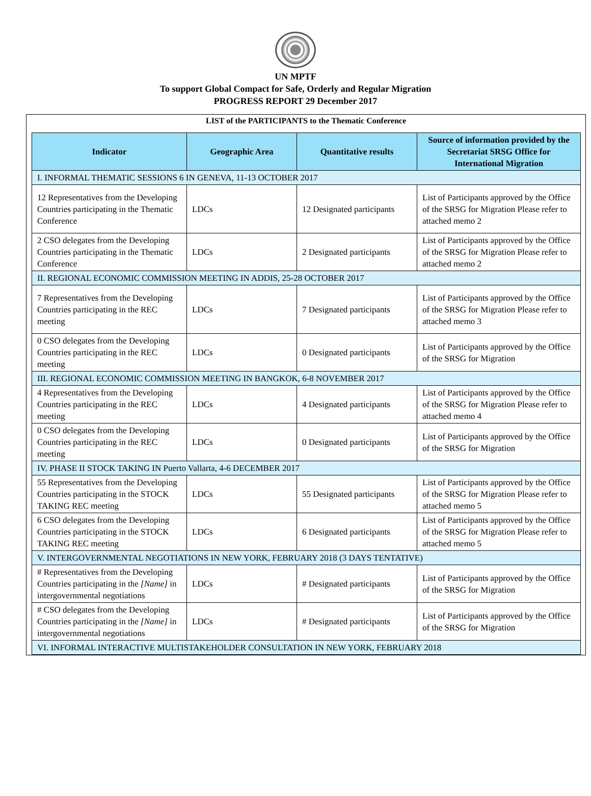UN MPTF
To support Global Compact for Safe, Orderly and Regular Migration
PROGRESS REPORT 29 December 2017
LIST of the PARTICIPANTS to the Thematic Conference
| Indicator | Geographic Area | Quantitative results | Source of information provided by the Secretariat SRSG Office for International Migration |
| --- | --- | --- | --- |
| I. INFORMAL THEMATIC SESSIONS 6 IN GENEVA, 11-13 OCTOBER 2017 | | | |
| 12 Representatives from the Developing Countries participating in the Thematic Conference | LDCs | 12 Designated participants | List of Participants approved by the Office of the SRSG for Migration Please refer to attached memo 2 |
| 2 CSO delegates from the Developing Countries participating in the Thematic Conference | LDCs | 2 Designated participants | List of Participants approved by the Office of the SRSG for Migration Please refer to attached memo 2 |
| II. REGIONAL ECONOMIC COMMISSION MEETING IN ADDIS, 25-28 OCTOBER 2017 | | | |
| 7 Representatives from the Developing Countries participating in the REC meeting | LDCs | 7 Designated participants | List of Participants approved by the Office of the SRSG for Migration Please refer to attached memo 3 |
| 0 CSO delegates from the Developing Countries participating in the REC meeting | LDCs | 0 Designated participants | List of Participants approved by the Office of the SRSG for Migration |
| III. REGIONAL ECONOMIC COMMISSION MEETING IN BANGKOK, 6-8 NOVEMBER 2017 | | | |
| 4 Representatives from the Developing Countries participating in the REC meeting | LDCs | 4 Designated participants | List of Participants approved by the Office of the SRSG for Migration Please refer to attached memo 4 |
| 0 CSO delegates from the Developing Countries participating in the REC meeting | LDCs | 0 Designated participants | List of Participants approved by the Office of the SRSG for Migration |
| IV. PHASE II STOCK TAKING IN Puerto Vallarta, 4-6 DECEMBER 2017 | | | |
| 55 Representatives from the Developing Countries participating in the STOCK TAKING REC meeting | LDCs | 55 Designated participants | List of Participants approved by the Office of the SRSG for Migration Please refer to attached memo 5 |
| 6 CSO delegates from the Developing Countries participating in the STOCK TAKING REC meeting | LDCs | 6 Designated participants | List of Participants approved by the Office of the SRSG for Migration Please refer to attached memo 5 |
| V. INTERGOVERNMENTAL NEGOTIATIONS IN NEW YORK, FEBRUARY 2018 (3 DAYS TENTATIVE) | | | |
| # Representatives from the Developing Countries participating in the [Name] in intergovernmental negotiations | LDCs | # Designated participants | List of Participants approved by the Office of the SRSG for Migration |
| # CSO delegates from the Developing Countries participating in the [Name] in intergovernmental negotiations | LDCs | # Designated participants | List of Participants approved by the Office of the SRSG for Migration |
| VI. INFORMAL INTERACTIVE MULTISTAKEHOLDER CONSULTATION IN NEW YORK, FEBRUARY 2018 | | | |